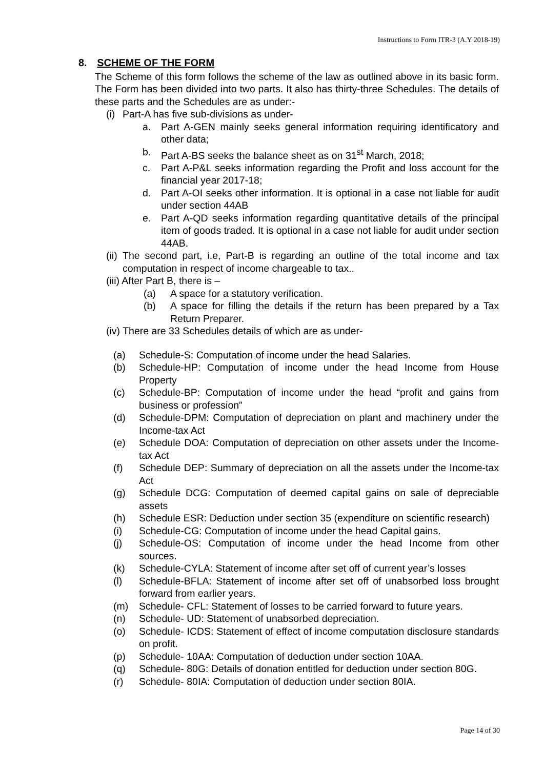Instructions to Form ITR-3 (A.Y 2018-19)
8. SCHEME OF THE FORM
The Scheme of this form follows the scheme of the law as outlined above in its basic form. The Form has been divided into two parts. It also has thirty-three Schedules. The details of these parts and the Schedules are as under:-
(i) Part-A has five sub-divisions as under-
a. Part A-GEN mainly seeks general information requiring identificatory and other data;
b. Part A-BS seeks the balance sheet as on 31<sup>st</sup> March, 2018;
c. Part A-P&L seeks information regarding the Profit and loss account for the financial year 2017-18;
d. Part A-OI seeks other information. It is optional in a case not liable for audit under section 44AB
e. Part A-QD seeks information regarding quantitative details of the principal item of goods traded. It is optional in a case not liable for audit under section 44AB.
(ii) The second part, i.e, Part-B is regarding an outline of the total income and tax computation in respect of income chargeable to tax..
(iii) After Part B, there is –
(a) A space for a statutory verification.
(b) A space for filling the details if the return has been prepared by a Tax Return Preparer.
(iv) There are 33 Schedules details of which are as under-
(a) Schedule-S: Computation of income under the head Salaries.
(b) Schedule-HP: Computation of income under the head Income from House Property
(c) Schedule-BP: Computation of income under the head “profit and gains from business or profession”
(d) Schedule-DPM: Computation of depreciation on plant and machinery under the Income-tax Act
(e) Schedule DOA: Computation of depreciation on other assets under the Income-tax Act
(f) Schedule DEP: Summary of depreciation on all the assets under the Income-tax Act
(g) Schedule DCG: Computation of deemed capital gains on sale of depreciable assets
(h) Schedule ESR: Deduction under section 35 (expenditure on scientific research)
(i) Schedule-CG: Computation of income under the head Capital gains.
(j) Schedule-OS: Computation of income under the head Income from other sources.
(k) Schedule-CYLA: Statement of income after set off of current year’s losses
(l) Schedule-BFLA: Statement of income after set off of unabsorbed loss brought forward from earlier years.
(m) Schedule- CFL: Statement of losses to be carried forward to future years.
(n) Schedule- UD: Statement of unabsorbed depreciation.
(o) Schedule- ICDS: Statement of effect of income computation disclosure standards on profit.
(p) Schedule- 10AA: Computation of deduction under section 10AA.
(q) Schedule- 80G: Details of donation entitled for deduction under section 80G.
(r) Schedule- 80IA: Computation of deduction under section 80IA.
Page 14 of 30